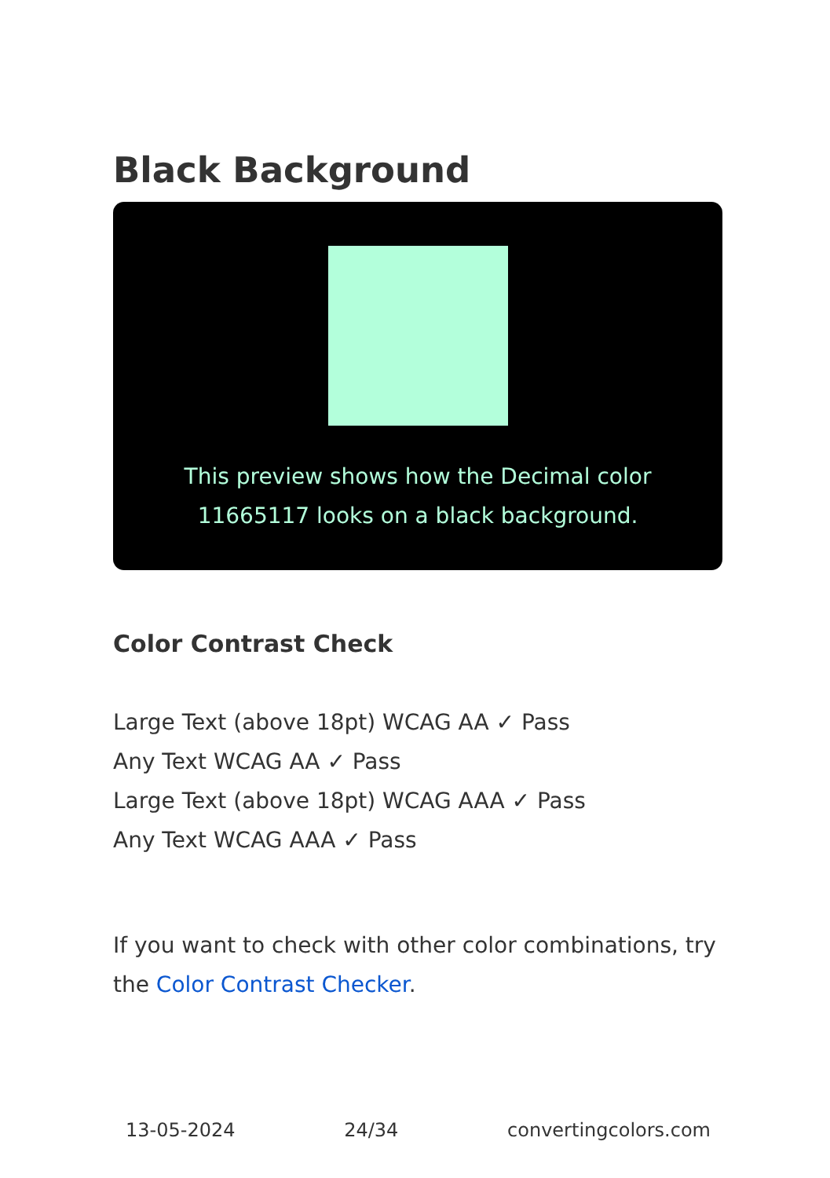Black Background
This preview shows how the Decimal color 11665117 looks on a black background.
Color Contrast Check
Large Text (above 18pt) WCAG AA ✓ Pass
Any Text WCAG AA ✓ Pass
Large Text (above 18pt) WCAG AAA ✓ Pass
Any Text WCAG AAA ✓ Pass
If you want to check with other color combinations, try the Color Contrast Checker.
13-05-2024 24/34 convertingcolors.com